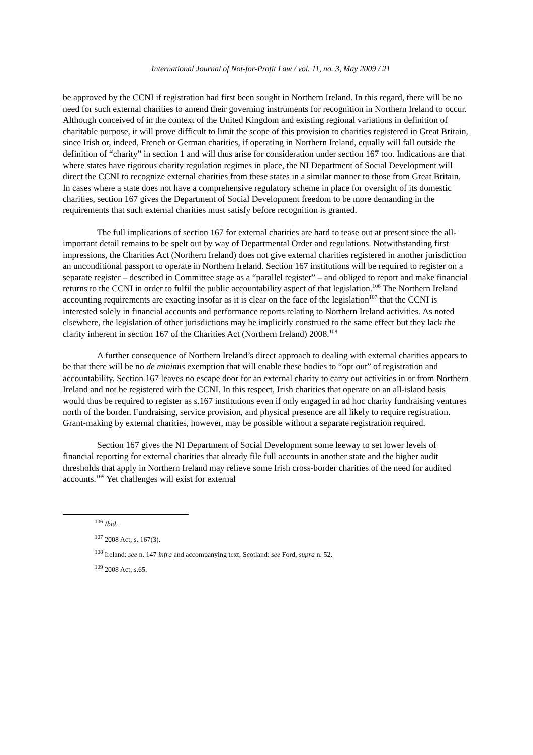International Journal of Not-for-Profit Law / vol. 11, no. 3, May 2009 / 21
be approved by the CCNI if registration had first been sought in Northern Ireland. In this regard, there will be no need for such external charities to amend their governing instruments for recognition in Northern Ireland to occur. Although conceived of in the context of the United Kingdom and existing regional variations in definition of charitable purpose, it will prove difficult to limit the scope of this provision to charities registered in Great Britain, since Irish or, indeed, French or German charities, if operating in Northern Ireland, equally will fall outside the definition of “charity” in section 1 and will thus arise for consideration under section 167 too. Indications are that where states have rigorous charity regulation regimes in place, the NI Department of Social Development will direct the CCNI to recognize external charities from these states in a similar manner to those from Great Britain. In cases where a state does not have a comprehensive regulatory scheme in place for oversight of its domestic charities, section 167 gives the Department of Social Development freedom to be more demanding in the requirements that such external charities must satisfy before recognition is granted.
The full implications of section 167 for external charities are hard to tease out at present since the all-important detail remains to be spelt out by way of Departmental Order and regulations. Notwithstanding first impressions, the Charities Act (Northern Ireland) does not give external charities registered in another jurisdiction an unconditional passport to operate in Northern Ireland. Section 167 institutions will be required to register on a separate register – described in Committee stage as a “parallel register” – and obliged to report and make financial returns to the CCNI in order to fulfil the public accountability aspect of that legislation.<sup>106</sup> The Northern Ireland accounting requirements are exacting insofar as it is clear on the face of the legislation<sup>107</sup> that the CCNI is interested solely in financial accounts and performance reports relating to Northern Ireland activities. As noted elsewhere, the legislation of other jurisdictions may be implicitly construed to the same effect but they lack the clarity inherent in section 167 of the Charities Act (Northern Ireland) 2008.<sup>108</sup>
A further consequence of Northern Ireland’s direct approach to dealing with external charities appears to be that there will be no de minimis exemption that will enable these bodies to “opt out” of registration and accountability. Section 167 leaves no escape door for an external charity to carry out activities in or from Northern Ireland and not be registered with the CCNI. In this respect, Irish charities that operate on an all-island basis would thus be required to register as s.167 institutions even if only engaged in ad hoc charity fundraising ventures north of the border. Fundraising, service provision, and physical presence are all likely to require registration. Grant-making by external charities, however, may be possible without a separate registration required.
Section 167 gives the NI Department of Social Development some leeway to set lower levels of financial reporting for external charities that already file full accounts in another state and the higher audit thresholds that apply in Northern Ireland may relieve some Irish cross-border charities of the need for audited accounts.<sup>109</sup> Yet challenges will exist for external
<sup>106</sup> Ibid.
<sup>107</sup> 2008 Act, s. 167(3).
<sup>108</sup> Ireland: see n. 147 infra and accompanying text; Scotland: see Ford, supra n. 52.
<sup>109</sup> 2008 Act, s.65.